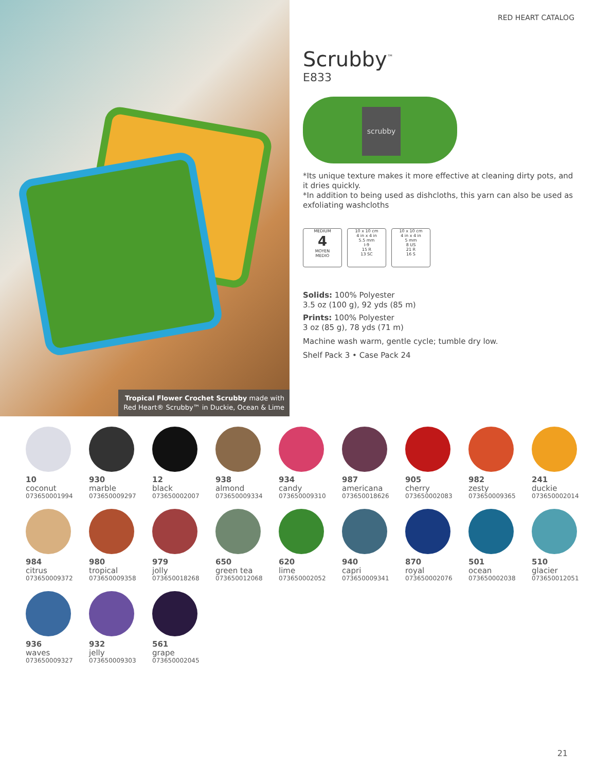Tropical Flower Crochet Scrubby made with
Red Heart® Scrubby™ in Duckie, Ocean & Lime
RED HEART CATALOG
Scrubby<sup>™</sup>
E833
scrubby
*Its unique texture makes it more effective at cleaning dirty pots, and it dries quickly.
*In addition to being used as dishcloths, this yarn can also be used as exfoliating washcloths
MEDIUM
4
MOYEN
MEDIO
10 x 10 cm
4 in x 4 in
5.5 mm
I-9
15 R
13 SC
10 x 10 cm
4 in x 4 in
5 mm
8 US
21 R
16 S
Solids: 100% Polyester
3.5 oz (100 g), 92 yds (85 m)
Prints: 100% Polyester
3 oz (85 g), 78 yds (71 m)
Machine wash warm, gentle cycle; tumble dry low.
Shelf Pack 3 • Case Pack 24
10
coconut
073650001994
930
marble
073650009297
12
black
073650002007
938
almond
073650009334
934
candy
073650009310
987
americana
073650018626
905
cherry
073650002083
982
zesty
073650009365
241
duckie
073650002014
984
citrus
073650009372
980
tropical
073650009358
979
jolly
073650018268
650
green tea
073650012068
620
lime
073650002052
940
capri
073650009341
870
royal
073650002076
501
ocean
073650002038
510
glacier
073650012051
936
waves
073650009327
932
jelly
073650009303
561
grape
073650002045
21